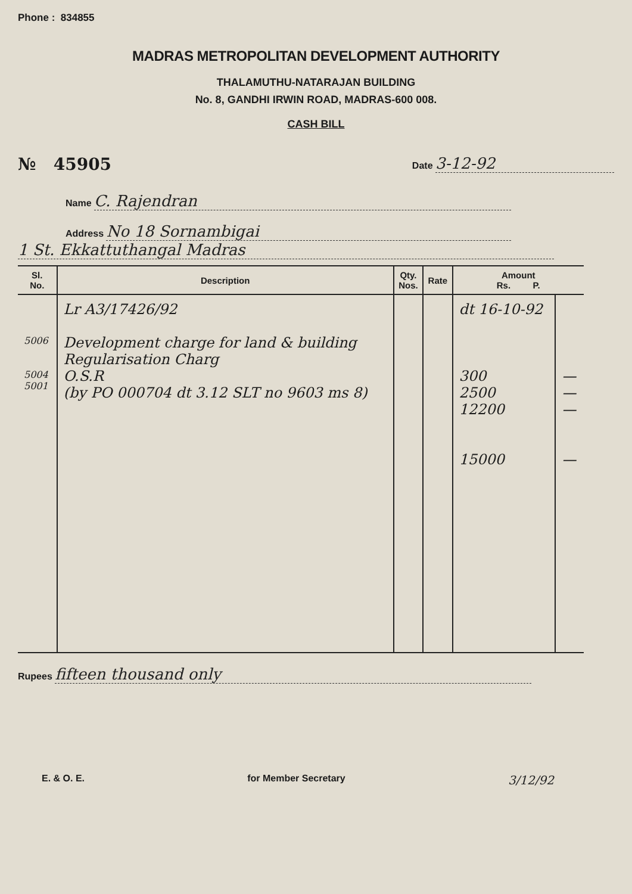Phone : 834855
MADRAS METROPOLITAN DEVELOPMENT AUTHORITY
THALAMUTHU-NATARAJAN BUILDING
No. 8, GANDHI IRWIN ROAD, MADRAS-600 008.
CASH BILL
№ 45905
Date 3-12-92
Name C. Rajendran
Address No 18 Sornambigai
1 St. Ekkattuthangal Madras
| Sl. No. | Description | Qty. Nos. | Rate | Amount Rs. P. | |
| --- | --- | --- | --- | --- | --- |
| 5006 5004 5001 | Lr A3/17426/92 Development charge for land & building Regularisation Charg O.S.R (by PO 000704 dt 3.12 SLT no 9603 ms 8) | | | dt 16-10-92 300 2500 12200 15000 | — — — — |
Rupees fifteen thousand only
E. & O. E. for Member Secretary 3/12/92